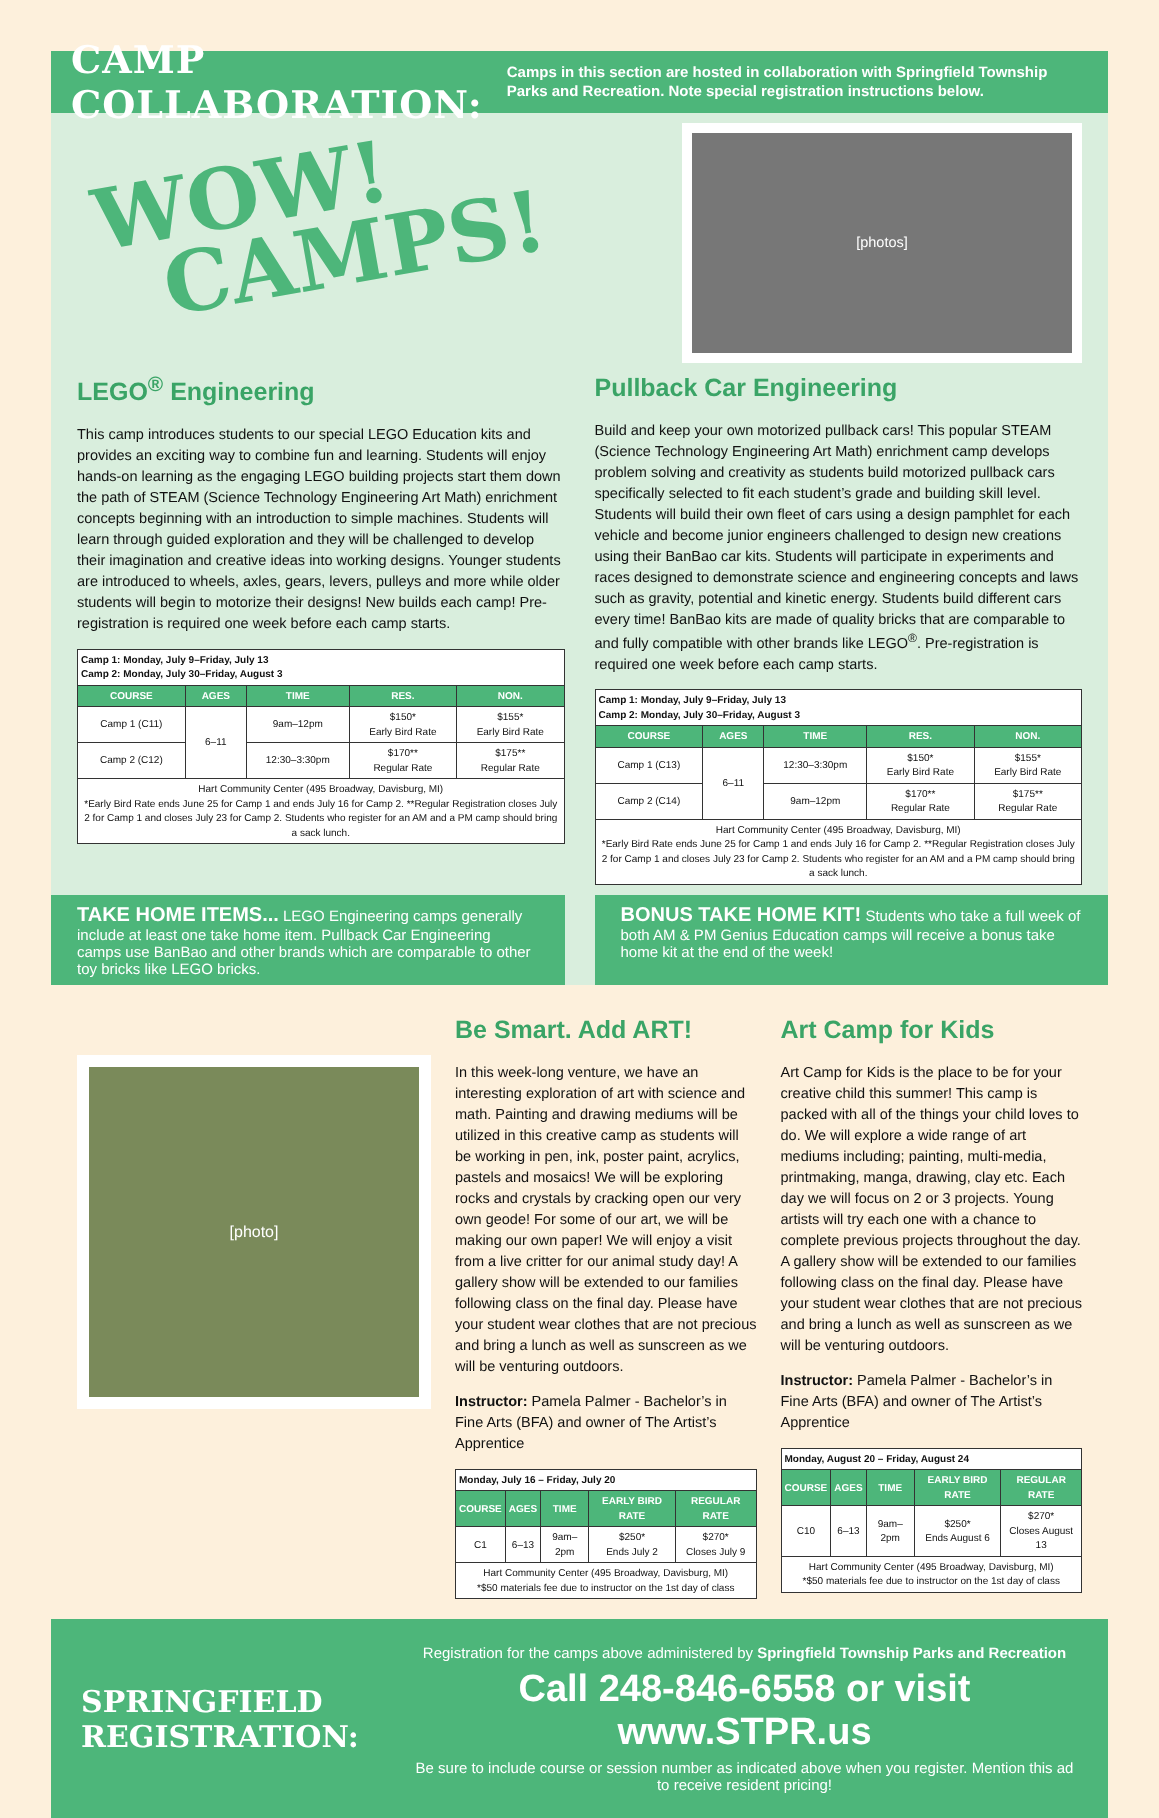CAMP COLLABORATION:
Camps in this section are hosted in collaboration with Springfield Township Parks and Recreation. Note special registration instructions below.
WOW!
CAMPS!
[photos]
LEGO<sup>®</sup> Engineering
This camp introduces students to our special LEGO Education kits and provides an exciting way to combine fun and learning. Students will enjoy hands-on learning as the engaging LEGO building projects start them down the path of STEAM (Science Technology Engineering Art Math) enrichment concepts beginning with an introduction to simple machines. Students will learn through guided exploration and they will be challenged to develop their imagination and creative ideas into working designs. Younger students are introduced to wheels, axles, gears, levers, pulleys and more while older students will begin to motorize their designs! New builds each camp! Pre-registration is required one week before each camp starts.
| Camp 1: Monday, July 9–Friday, July 13 Camp 2: Monday, July 30–Friday, August 3 | | | | |
| COURSE | AGES | TIME | RES. | NON. |
| Camp 1 (C11) | 6–11 | 9am–12pm | $150* Early Bird Rate | $155* Early Bird Rate |
| Camp 2 (C12) | | 12:30–3:30pm | $170** Regular Rate | $175** Regular Rate |
| Hart Community Center (495 Broadway, Davisburg, MI) *Early Bird Rate ends June 25 for Camp 1 and ends July 16 for Camp 2. **Regular Registration closes July 2 for Camp 1 and closes July 23 for Camp 2. Students who register for an AM and a PM camp should bring a sack lunch. | | | | |
Pullback Car Engineering
Build and keep your own motorized pullback cars! This popular STEAM (Science Technology Engineering Art Math) enrichment camp develops problem solving and creativity as students build motorized pullback cars specifically selected to fit each student’s grade and building skill level. Students will build their own fleet of cars using a design pamphlet for each vehicle and become junior engineers challenged to design new creations using their BanBao car kits. Students will participate in experiments and races designed to demonstrate science and engineering concepts and laws such as gravity, potential and kinetic energy. Students build different cars every time! BanBao kits are made of quality bricks that are comparable to and fully compatible with other brands like LEGO<sup>®</sup>. Pre-registration is required one week before each camp starts.
| Camp 1: Monday, July 9–Friday, July 13 Camp 2: Monday, July 30–Friday, August 3 | | | | |
| COURSE | AGES | TIME | RES. | NON. |
| Camp 1 (C13) | 6–11 | 12:30–3:30pm | $150* Early Bird Rate | $155* Early Bird Rate |
| Camp 2 (C14) | | 9am–12pm | $170** Regular Rate | $175** Regular Rate |
| Hart Community Center (495 Broadway, Davisburg, MI) *Early Bird Rate ends June 25 for Camp 1 and ends July 16 for Camp 2. **Regular Registration closes July 2 for Camp 1 and closes July 23 for Camp 2. Students who register for an AM and a PM camp should bring a sack lunch. | | | | |
TAKE HOME ITEMS... LEGO Engineering camps generally include at least one take home item. Pullback Car Engineering camps use BanBao and other brands which are comparable to other toy bricks like LEGO bricks.
BONUS TAKE HOME KIT! Students who take a full week of both AM & PM Genius Education camps will receive a bonus take home kit at the end of the week!
[photo]
Be Smart. Add ART!
In this week-long venture, we have an interesting exploration of art with science and math. Painting and drawing mediums will be utilized in this creative camp as students will be working in pen, ink, poster paint, acrylics, pastels and mosaics! We will be exploring rocks and crystals by cracking open our very own geode! For some of our art, we will be making our own paper! We will enjoy a visit from a live critter for our animal study day! A gallery show will be extended to our families following class on the final day. Please have your student wear clothes that are not precious and bring a lunch as well as sunscreen as we will be venturing outdoors.
Instructor: Pamela Palmer - Bachelor’s in Fine Arts (BFA) and owner of The Artist’s Apprentice
| Monday, July 16 – Friday, July 20 | | | | |
| COURSE | AGES | TIME | EARLY BIRD RATE | REGULAR RATE |
| C1 | 6–13 | 9am–2pm | $250* Ends July 2 | $270* Closes July 9 |
| Hart Community Center (495 Broadway, Davisburg, MI) *$50 materials fee due to instructor on the 1st day of class | | | | |
Art Camp for Kids
Art Camp for Kids is the place to be for your creative child this summer! This camp is packed with all of the things your child loves to do. We will explore a wide range of art mediums including; painting, multi-media, printmaking, manga, drawing, clay etc. Each day we will focus on 2 or 3 projects. Young artists will try each one with a chance to complete previous projects throughout the day. A gallery show will be extended to our families following class on the final day. Please have your student wear clothes that are not precious and bring a lunch as well as sunscreen as we will be venturing outdoors.
Instructor: Pamela Palmer - Bachelor’s in Fine Arts (BFA) and owner of The Artist’s Apprentice
| Monday, August 20 – Friday, August 24 | | | | |
| COURSE | AGES | TIME | EARLY BIRD RATE | REGULAR RATE |
| C10 | 6–13 | 9am–2pm | $250* Ends August 6 | $270* Closes August 13 |
| Hart Community Center (495 Broadway, Davisburg, MI) *$50 materials fee due to instructor on the 1st day of class | | | | |
SPRINGFIELD REGISTRATION:
Registration for the camps above administered by Springfield Township Parks and Recreation
Call 248-846-6558 or visit www.STPR.us
Be sure to include course or session number as indicated above when you register. Mention this ad to receive resident pricing!